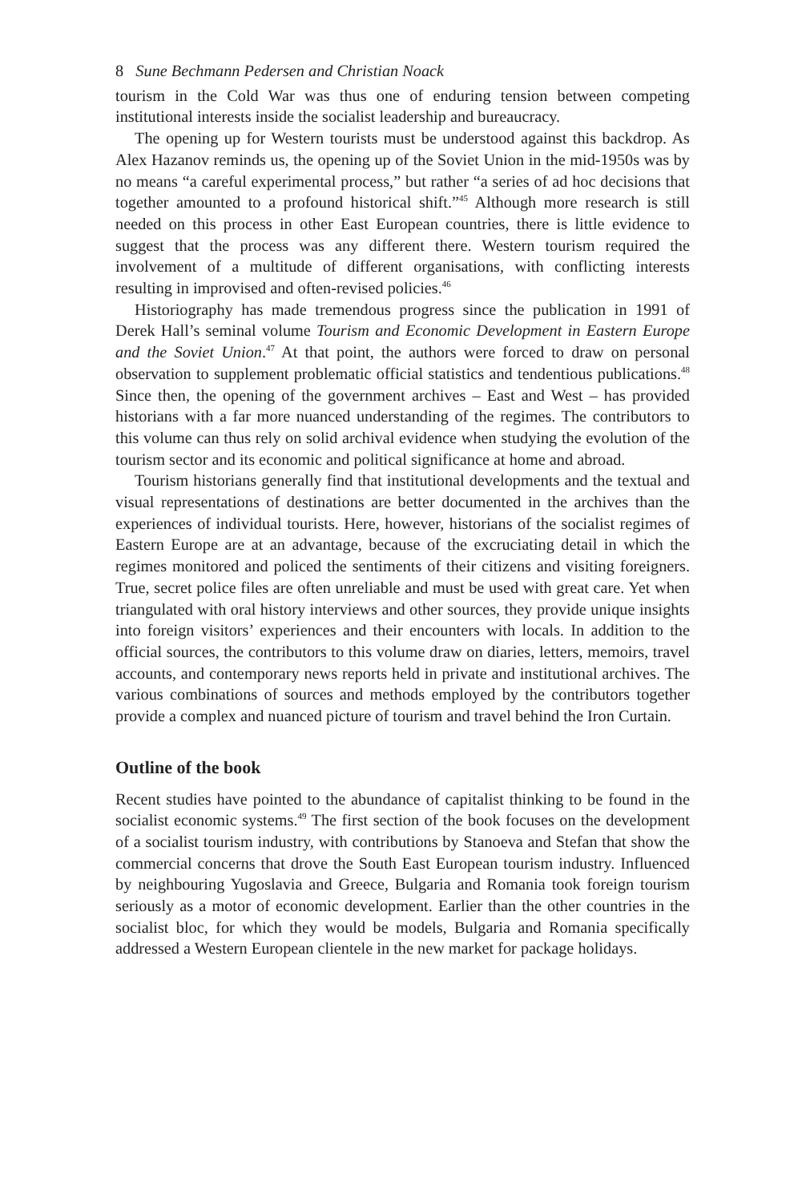8 Sune Bechmann Pedersen and Christian Noack
tourism in the Cold War was thus one of enduring tension between competing institutional interests inside the socialist leadership and bureaucracy.
The opening up for Western tourists must be understood against this backdrop. As Alex Hazanov reminds us, the opening up of the Soviet Union in the mid-1950s was by no means “a careful experimental process,” but rather “a series of ad hoc decisions that together amounted to a profound historical shift.”<sup>45</sup> Although more research is still needed on this process in other East European countries, there is little evidence to suggest that the process was any different there. Western tourism required the involvement of a multitude of different organisations, with conflicting interests resulting in improvised and often-revised policies.<sup>46</sup>
Historiography has made tremendous progress since the publication in 1991 of Derek Hall’s seminal volume Tourism and Economic Development in Eastern Europe and the Soviet Union.<sup>47</sup> At that point, the authors were forced to draw on personal observation to supplement problematic official statistics and tendentious publications.<sup>48</sup> Since then, the opening of the government archives – East and West – has provided historians with a far more nuanced understanding of the regimes. The contributors to this volume can thus rely on solid archival evidence when studying the evolution of the tourism sector and its economic and political significance at home and abroad.
Tourism historians generally find that institutional developments and the textual and visual representations of destinations are better documented in the archives than the experiences of individual tourists. Here, however, historians of the socialist regimes of Eastern Europe are at an advantage, because of the excruciating detail in which the regimes monitored and policed the sentiments of their citizens and visiting foreigners. True, secret police files are often unreliable and must be used with great care. Yet when triangulated with oral history interviews and other sources, they provide unique insights into foreign visitors’ experiences and their encounters with locals. In addition to the official sources, the contributors to this volume draw on diaries, letters, memoirs, travel accounts, and contemporary news reports held in private and institutional archives. The various combinations of sources and methods employed by the contributors together provide a complex and nuanced picture of tourism and travel behind the Iron Curtain.
Outline of the book
Recent studies have pointed to the abundance of capitalist thinking to be found in the socialist economic systems.<sup>49</sup> The first section of the book focuses on the development of a socialist tourism industry, with contributions by Stanoeva and Stefan that show the commercial concerns that drove the South East European tourism industry. Influenced by neighbouring Yugoslavia and Greece, Bulgaria and Romania took foreign tourism seriously as a motor of economic development. Earlier than the other countries in the socialist bloc, for which they would be models, Bulgaria and Romania specifically addressed a Western European clientele in the new market for package holidays.